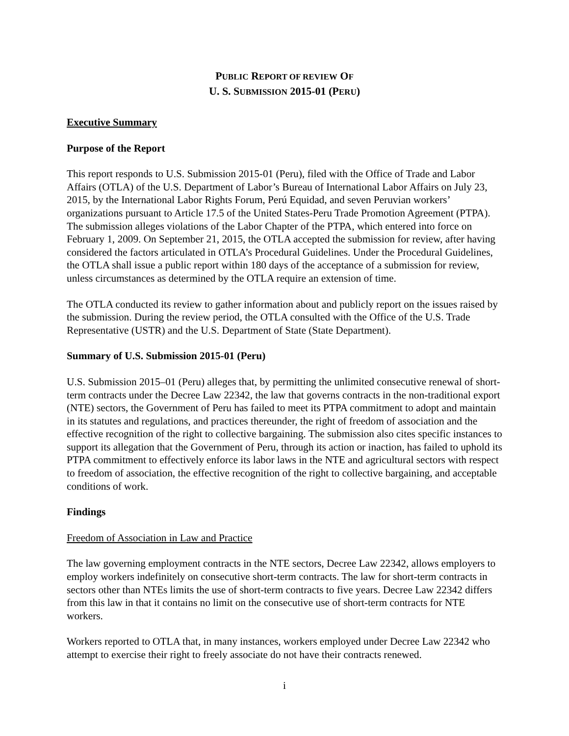PUBLIC REPORT OF REVIEW OF
U. S. SUBMISSION 2015-01 (PERU)
Executive Summary
Purpose of the Report
This report responds to U.S. Submission 2015-01 (Peru), filed with the Office of Trade and Labor Affairs (OTLA) of the U.S. Department of Labor’s Bureau of International Labor Affairs on July 23, 2015, by the International Labor Rights Forum, Perú Equidad, and seven Peruvian workers’ organizations pursuant to Article 17.5 of the United States-Peru Trade Promotion Agreement (PTPA). The submission alleges violations of the Labor Chapter of the PTPA, which entered into force on February 1, 2009. On September 21, 2015, the OTLA accepted the submission for review, after having considered the factors articulated in OTLA’s Procedural Guidelines. Under the Procedural Guidelines, the OTLA shall issue a public report within 180 days of the acceptance of a submission for review, unless circumstances as determined by the OTLA require an extension of time.
The OTLA conducted its review to gather information about and publicly report on the issues raised by the submission. During the review period, the OTLA consulted with the Office of the U.S. Trade Representative (USTR) and the U.S. Department of State (State Department).
Summary of U.S. Submission 2015-01 (Peru)
U.S. Submission 2015–01 (Peru) alleges that, by permitting the unlimited consecutive renewal of short-term contracts under the Decree Law 22342, the law that governs contracts in the non-traditional export (NTE) sectors, the Government of Peru has failed to meet its PTPA commitment to adopt and maintain in its statutes and regulations, and practices thereunder, the right of freedom of association and the effective recognition of the right to collective bargaining. The submission also cites specific instances to support its allegation that the Government of Peru, through its action or inaction, has failed to uphold its PTPA commitment to effectively enforce its labor laws in the NTE and agricultural sectors with respect to freedom of association, the effective recognition of the right to collective bargaining, and acceptable conditions of work.
Findings
Freedom of Association in Law and Practice
The law governing employment contracts in the NTE sectors, Decree Law 22342, allows employers to employ workers indefinitely on consecutive short-term contracts. The law for short-term contracts in sectors other than NTEs limits the use of short-term contracts to five years. Decree Law 22342 differs from this law in that it contains no limit on the consecutive use of short-term contracts for NTE workers.
Workers reported to OTLA that, in many instances, workers employed under Decree Law 22342 who attempt to exercise their right to freely associate do not have their contracts renewed.
i